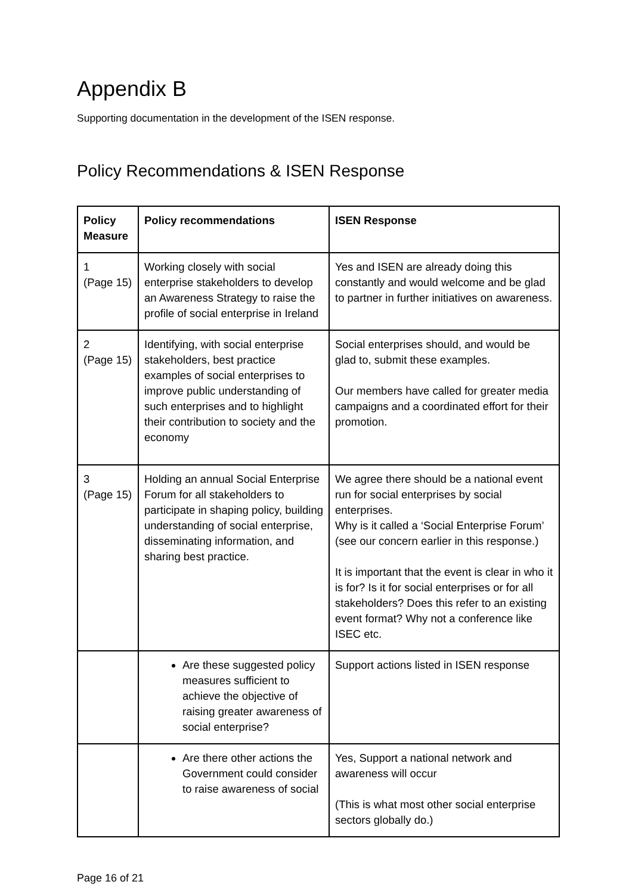Appendix B
Supporting documentation in the development of the ISEN response.
Policy Recommendations & ISEN Response
| Policy Measure | Policy recommendations | ISEN Response |
| --- | --- | --- |
| 1 (Page 15) | Working closely with social enterprise stakeholders to develop an Awareness Strategy to raise the profile of social enterprise in Ireland | Yes and ISEN are already doing this constantly and would welcome and be glad to partner in further initiatives on awareness. |
| 2 (Page 15) | Identifying, with social enterprise stakeholders, best practice examples of social enterprises to improve public understanding of such enterprises and to highlight their contribution to society and the economy | Social enterprises should, and would be glad to, submit these examples. Our members have called for greater media campaigns and a coordinated effort for their promotion. |
| 3 (Page 15) | Holding an annual Social Enterprise Forum for all stakeholders to participate in shaping policy, building understanding of social enterprise, disseminating information, and sharing best practice. | We agree there should be a national event run for social enterprises by social enterprises. Why is it called a ‘Social Enterprise Forum’ (see our concern earlier in this response.) It is important that the event is clear in who it is for? Is it for social enterprises or for all stakeholders? Does this refer to an existing event format? Why not a conference like ISEC etc. |
| | Are these suggested policy measures sufficient to achieve the objective of raising greater awareness of social enterprise? | Support actions listed in ISEN response |
| | Are there other actions the Government could consider to raise awareness of social | Yes, Support a national network and awareness will occur (This is what most other social enterprise sectors globally do.) |
Page 16 of 21